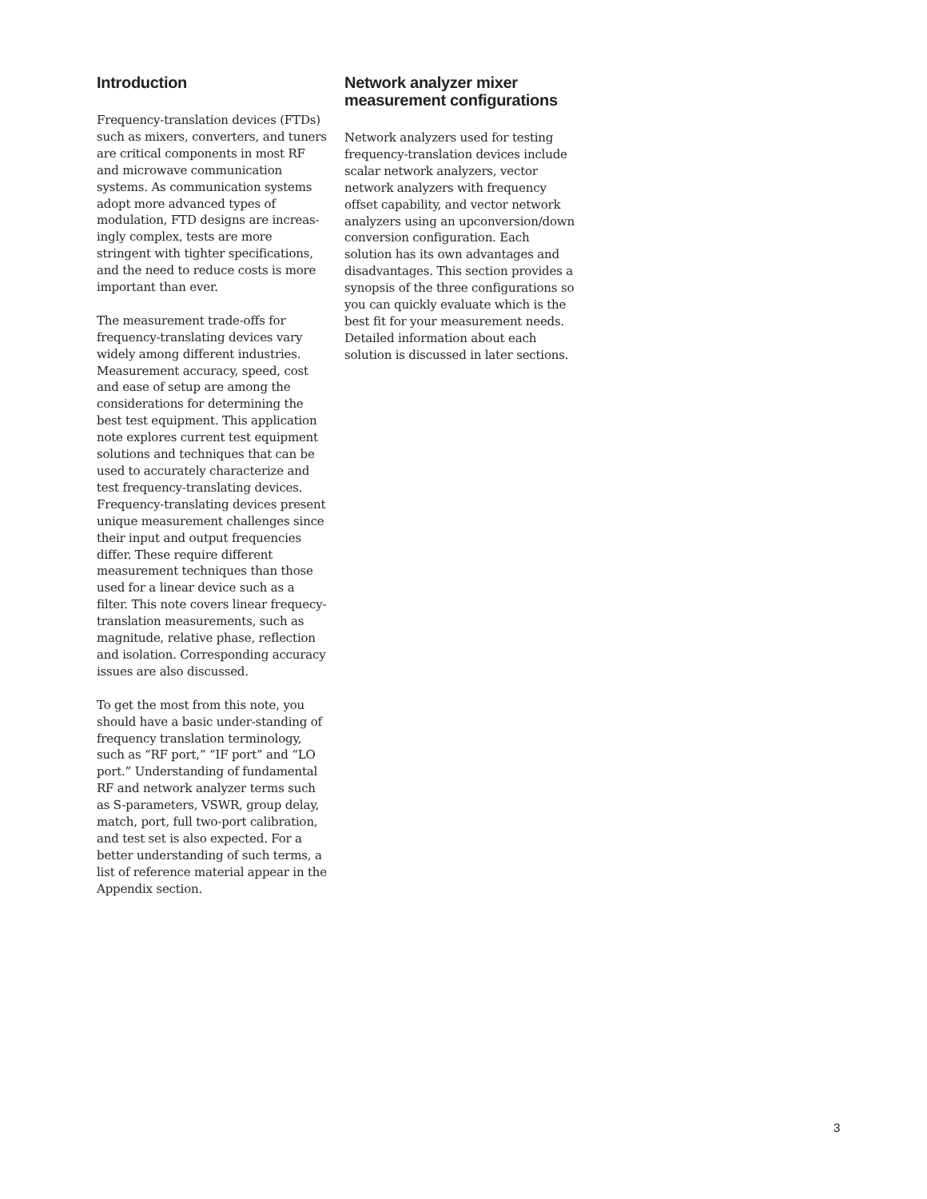Introduction
Frequency-translation devices (FTDs) such as mixers, converters, and tuners are critical components in most RF and microwave communication systems. As communication systems adopt more advanced types of modulation, FTD designs are increas-ingly complex, tests are more stringent with tighter specifications, and the need to reduce costs is more important than ever.
The measurement trade-offs for frequency-translating devices vary widely among different industries. Measurement accuracy, speed, cost and ease of setup are among the considerations for determining the best test equipment. This application note explores current test equipment solutions and techniques that can be used to accurately characterize and test frequency-translating devices. Frequency-translating devices present unique measurement challenges since their input and output frequencies differ. These require different measurement techniques than those used for a linear device such as a filter. This note covers linear frequecy-translation measurements, such as magnitude, relative phase, reflection and isolation. Corresponding accuracy issues are also discussed.
To get the most from this note, you should have a basic under-standing of frequency translation terminology, such as “RF port,” “IF port” and “LO port.” Understanding of fundamental RF and network analyzer terms such as S-parameters, VSWR, group delay, match, port, full two-port calibration, and test set is also expected. For a better understanding of such terms, a list of reference material appear in the Appendix section.
Network analyzer mixer measurement configurations
Network analyzers used for testing frequency-translation devices include scalar network analyzers, vector network analyzers with frequency offset capability, and vector network analyzers using an upconversion/down conversion configuration. Each solution has its own advantages and disadvantages. This section provides a synopsis of the three configurations so you can quickly evaluate which is the best fit for your measurement needs. Detailed information about each solution is discussed in later sections.
3